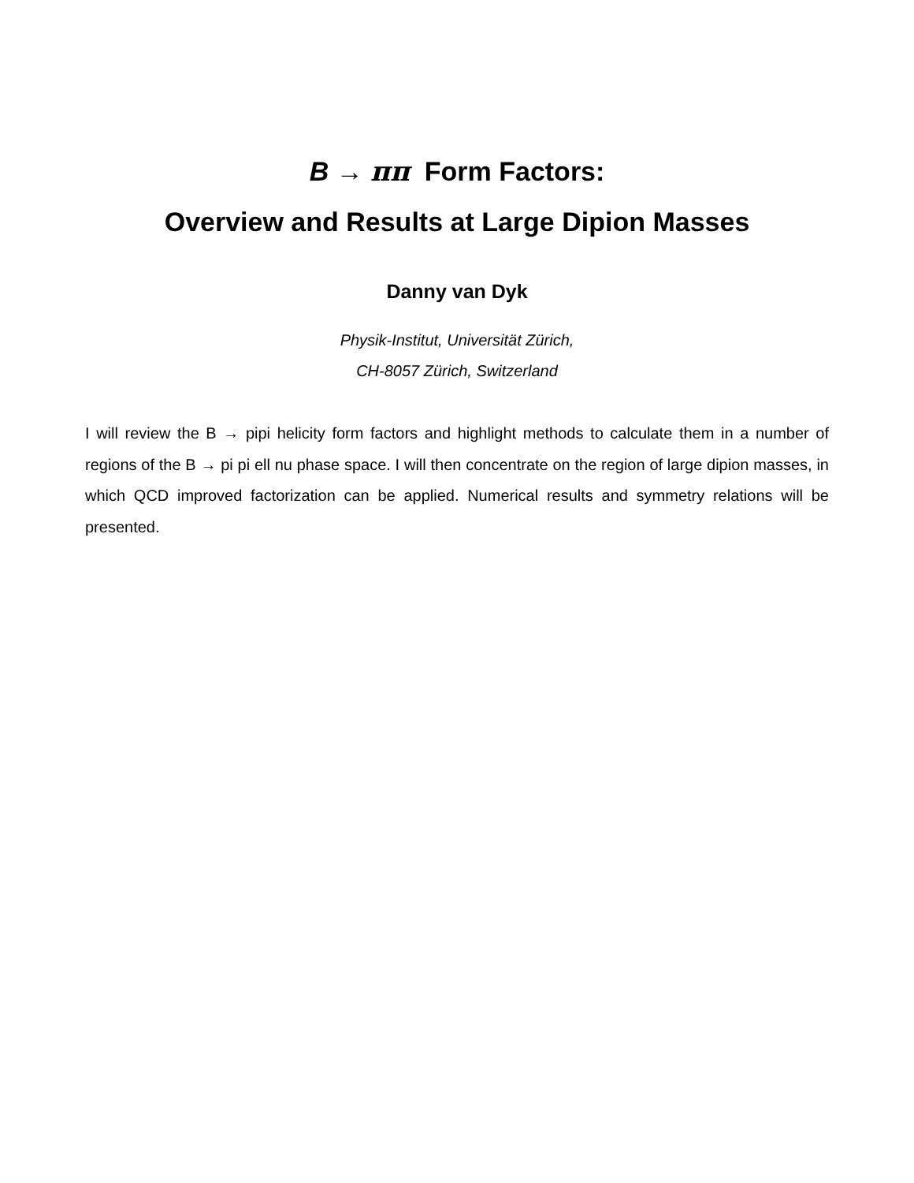B → ππ Form Factors:
Overview and Results at Large Dipion Masses
Danny van Dyk
Physik-Institut, Universität Zürich,
CH-8057 Zürich, Switzerland
I will review the B → pipi helicity form factors and highlight methods to calculate them in a number of regions of the B → pi pi ell nu phase space. I will then concentrate on the region of large dipion masses, in which QCD improved factorization can be applied. Numerical results and symmetry relations will be presented.